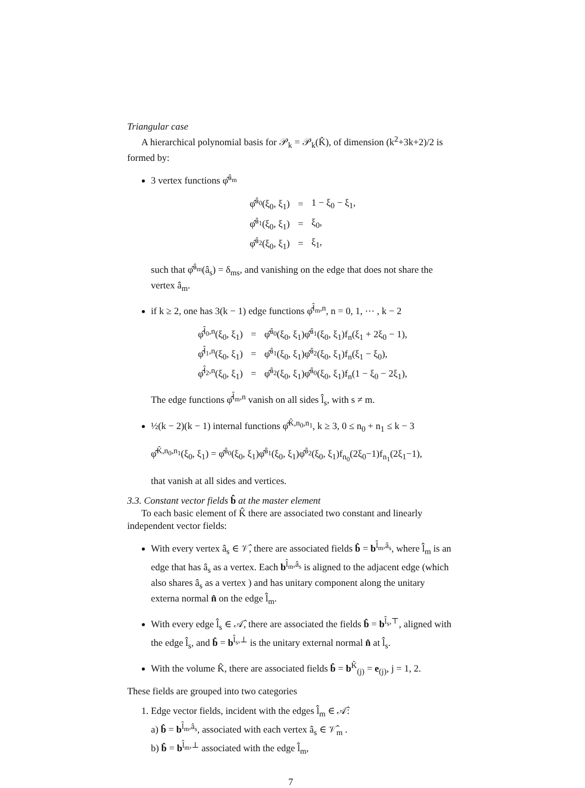Triangular case
A hierarchical polynomial basis for 𝒫<sub>k</sub> = 𝒫<sub>k</sub>(K̂), of dimension (k<sup>2</sup>+3k+2)/2 is formed by:
3 vertex functions φ̂<sup>â<sub>m</sub></sup>
| φ̂<sup>â<sub>0</sub></sup>(ξ<sub>0</sub>, ξ<sub>1</sub>) | = | 1 − ξ<sub>0</sub> − ξ<sub>1</sub>, |
| φ̂<sup>â<sub>1</sub></sup>(ξ<sub>0</sub>, ξ<sub>1</sub>) | = | ξ<sub>0</sub>, |
| φ̂<sup>â<sub>2</sub></sup>(ξ<sub>0</sub>, ξ<sub>1</sub>) | = | ξ<sub>1</sub>, |
such that φ̂<sup>â<sub>m</sub></sup>(â<sub>s</sub>) = δ<sub>ms</sub>, and vanishing on the edge that does not share the vertex â<sub>m</sub>.
if k ≥ 2, one has 3(k − 1) edge functions φ̂<sup>l̂<sub>m</sub>,n</sup>, n = 0, 1, ⋯ , k − 2
| φ̂<sup>l̂<sub>0</sub>,n</sup>(ξ<sub>0</sub>, ξ<sub>1</sub>) | = | φ̂<sup>â<sub>0</sub></sup>(ξ<sub>0</sub>, ξ<sub>1</sub>)φ̂<sup>â<sub>1</sub></sup>(ξ<sub>0</sub>, ξ<sub>1</sub>)f<sub>n</sub>(ξ<sub>1</sub> + 2ξ<sub>0</sub> − 1), |
| φ̂<sup>l̂<sub>1</sub>,n</sup>(ξ<sub>0</sub>, ξ<sub>1</sub>) | = | φ̂<sup>â<sub>1</sub></sup>(ξ<sub>0</sub>, ξ<sub>1</sub>)φ̂<sup>â<sub>2</sub></sup>(ξ<sub>0</sub>, ξ<sub>1</sub>)f<sub>n</sub>(ξ<sub>1</sub> − ξ<sub>0</sub>), |
| φ̂<sup>l̂<sub>2</sub>,n</sup>(ξ<sub>0</sub>, ξ<sub>1</sub>) | = | φ̂<sup>â<sub>2</sub></sup>(ξ<sub>0</sub>, ξ<sub>1</sub>)φ̂<sup>â<sub>0</sub></sup>(ξ<sub>0</sub>, ξ<sub>1</sub>)f<sub>n</sub>(1 − ξ<sub>0</sub> − 2ξ<sub>1</sub>), |
The edge functions φ̂<sup>l̂<sub>m</sub>,n</sup> vanish on all sides l̂<sub>s</sub>, with s ≠ m.
½(k − 2)(k − 1) internal functions φ̂<sup>K̂,n<sub>0</sub>,n<sub>1</sub></sup>, k ≥ 3, 0 ≤ n<sub>0</sub> + n<sub>1</sub> ≤ k − 3
φ̂<sup>K̂,n<sub>0</sub>,n<sub>1</sub></sup>(ξ<sub>0</sub>, ξ<sub>1</sub>) = φ̂<sup>â<sub>0</sub></sup>(ξ<sub>0</sub>, ξ<sub>1</sub>)φ̂<sup>â<sub>1</sub></sup>(ξ<sub>0</sub>, ξ<sub>1</sub>)φ̂<sup>â<sub>2</sub></sup>(ξ<sub>0</sub>, ξ<sub>1</sub>)f<sub>n<sub>0</sub></sub>(2ξ<sub>0</sub>−1)f<sub>n<sub>1</sub></sub>(2ξ<sub>1</sub>−1),
that vanish at all sides and vertices.
3.3. Constant vector fields b̂ at the master element
To each basic element of K̂ there are associated two constant and linearly independent vector fields:
With every vertex â<sub>s</sub> ∈ 𝒱̂, there are associated fields b̂ = b<sup>l̂<sub>m</sub>,â<sub>s</sub></sup>, where l̂<sub>m</sub> is an edge that has â<sub>s</sub> as a vertex. Each b<sup>l̂<sub>m</sub>,â<sub>s</sub></sup> is aligned to the adjacent edge (which also shares â<sub>s</sub> as a vertex ) and has unitary component along the unitary externa normal n̂ on the edge l̂<sub>m</sub>.
With every edge l̂<sub>s</sub> ∈ 𝒜̂, there are associated the fields b̂ = b<sup>l̂<sub>s</sub>,⊤</sup>, aligned with the edge l̂<sub>s</sub>, and b̂ = b<sup>l̂<sub>s</sub>,⊥</sup> is the unitary external normal n̂ at l̂<sub>s</sub>.
With the volume K̂, there are associated fields b̂ = b<sup>K̂</sup><sub>(j)</sub> = e<sub>(j)</sub>, j = 1, 2.
These fields are grouped into two categories
1. Edge vector fields, incident with the edges l̂<sub>m</sub> ∈ 𝒜̂:
a) b̂ = b<sup>l̂<sub>m</sub>,â<sub>s</sub></sup>, associated with each vertex â<sub>s</sub> ∈ 𝒱̂<sub>m</sub> .
b) b̂ = b<sup>l̂<sub>m</sub>,⊥</sup> associated with the edge l̂<sub>m</sub>,
7